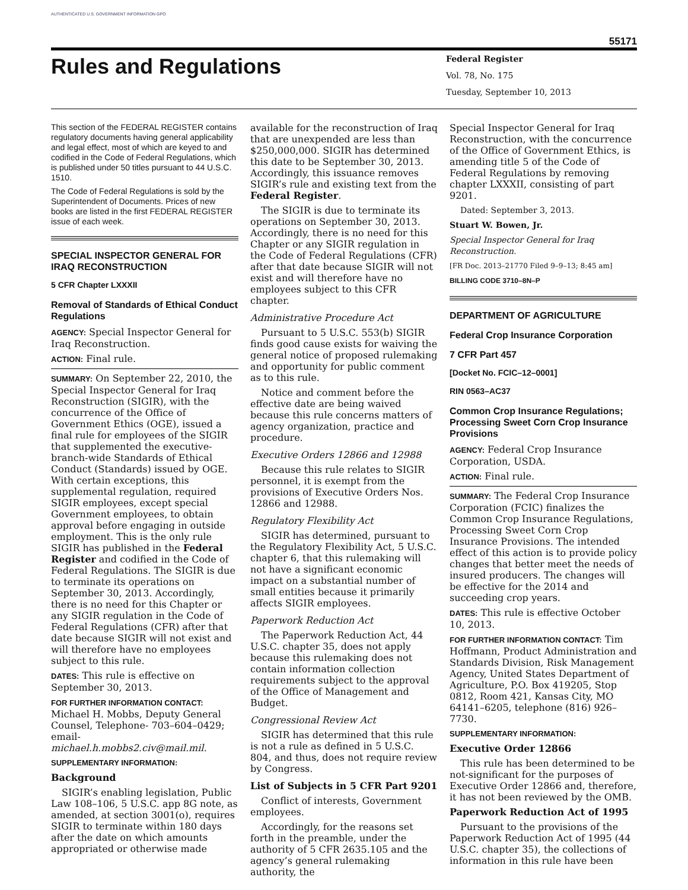AUTHENTICATED U.S. GOVERNMENT INFORMATION GPO
55171
Rules and Regulations
Federal Register
Vol. 78, No. 175
Tuesday, September 10, 2013
This section of the FEDERAL REGISTER contains regulatory documents having general applicability and legal effect, most of which are keyed to and codified in the Code of Federal Regulations, which is published under 50 titles pursuant to 44 U.S.C. 1510.
The Code of Federal Regulations is sold by the Superintendent of Documents. Prices of new books are listed in the first FEDERAL REGISTER issue of each week.
SPECIAL INSPECTOR GENERAL FOR IRAQ RECONSTRUCTION
5 CFR Chapter LXXXII
Removal of Standards of Ethical Conduct Regulations
AGENCY: Special Inspector General for Iraq Reconstruction.
ACTION: Final rule.
SUMMARY: On September 22, 2010, the Special Inspector General for Iraq Reconstruction (SIGIR), with the concurrence of the Office of Government Ethics (OGE), issued a final rule for employees of the SIGIR that supplemented the executive-branch-wide Standards of Ethical Conduct (Standards) issued by OGE. With certain exceptions, this supplemental regulation, required SIGIR employees, except special Government employees, to obtain approval before engaging in outside employment. This is the only rule SIGIR has published in the Federal Register and codified in the Code of Federal Regulations. The SIGIR is due to terminate its operations on September 30, 2013. Accordingly, there is no need for this Chapter or any SIGIR regulation in the Code of Federal Regulations (CFR) after that date because SIGIR will not exist and will therefore have no employees subject to this rule.
DATES: This rule is effective on September 30, 2013.
FOR FURTHER INFORMATION CONTACT: Michael H. Mobbs, Deputy General Counsel, Telephone- 703–604–0429; email- michael.h.mobbs2.civ@mail.mil.
SUPPLEMENTARY INFORMATION:
Background
SIGIR’s enabling legislation, Public Law 108–106, 5 U.S.C. app 8G note, as amended, at section 3001(o), requires SIGIR to terminate within 180 days after the date on which amounts appropriated or otherwise made
available for the reconstruction of Iraq that are unexpended are less than $250,000,000. SIGIR has determined this date to be September 30, 2013. Accordingly, this issuance removes SIGIR’s rule and existing text from the Federal Register.
The SIGIR is due to terminate its operations on September 30, 2013. Accordingly, there is no need for this Chapter or any SIGIR regulation in the Code of Federal Regulations (CFR) after that date because SIGIR will not exist and will therefore have no employees subject to this CFR chapter.
Administrative Procedure Act
Pursuant to 5 U.S.C. 553(b) SIGIR finds good cause exists for waiving the general notice of proposed rulemaking and opportunity for public comment as to this rule.
Notice and comment before the effective date are being waived because this rule concerns matters of agency organization, practice and procedure.
Executive Orders 12866 and 12988
Because this rule relates to SIGIR personnel, it is exempt from the provisions of Executive Orders Nos. 12866 and 12988.
Regulatory Flexibility Act
SIGIR has determined, pursuant to the Regulatory Flexibility Act, 5 U.S.C. chapter 6, that this rulemaking will not have a significant economic impact on a substantial number of small entities because it primarily affects SIGIR employees.
Paperwork Reduction Act
The Paperwork Reduction Act, 44 U.S.C. chapter 35, does not apply because this rulemaking does not contain information collection requirements subject to the approval of the Office of Management and Budget.
Congressional Review Act
SIGIR has determined that this rule is not a rule as defined in 5 U.S.C. 804, and thus, does not require review by Congress.
List of Subjects in 5 CFR Part 9201
Conflict of interests, Government employees.
Accordingly, for the reasons set forth in the preamble, under the authority of 5 CFR 2635.105 and the agency’s general rulemaking authority, the
Special Inspector General for Iraq Reconstruction, with the concurrence of the Office of Government Ethics, is amending title 5 of the Code of Federal Regulations by removing chapter LXXXII, consisting of part 9201.
Dated: September 3, 2013.
Stuart W. Bowen, Jr.
Special Inspector General for Iraq Reconstruction.
[FR Doc. 2013–21770 Filed 9–9–13; 8:45 am]
BILLING CODE 3710–8N–P
DEPARTMENT OF AGRICULTURE
Federal Crop Insurance Corporation
7 CFR Part 457
[Docket No. FCIC–12–0001]
RIN 0563–AC37
Common Crop Insurance Regulations; Processing Sweet Corn Crop Insurance Provisions
AGENCY: Federal Crop Insurance Corporation, USDA.
ACTION: Final rule.
SUMMARY: The Federal Crop Insurance Corporation (FCIC) finalizes the Common Crop Insurance Regulations, Processing Sweet Corn Crop Insurance Provisions. The intended effect of this action is to provide policy changes that better meet the needs of insured producers. The changes will be effective for the 2014 and succeeding crop years.
DATES: This rule is effective October 10, 2013.
FOR FURTHER INFORMATION CONTACT: Tim Hoffmann, Product Administration and Standards Division, Risk Management Agency, United States Department of Agriculture, P.O. Box 419205, Stop 0812, Room 421, Kansas City, MO 64141–6205, telephone (816) 926–7730.
SUPPLEMENTARY INFORMATION:
Executive Order 12866
This rule has been determined to be not-significant for the purposes of Executive Order 12866 and, therefore, it has not been reviewed by the OMB.
Paperwork Reduction Act of 1995
Pursuant to the provisions of the Paperwork Reduction Act of 1995 (44 U.S.C. chapter 35), the collections of information in this rule have been